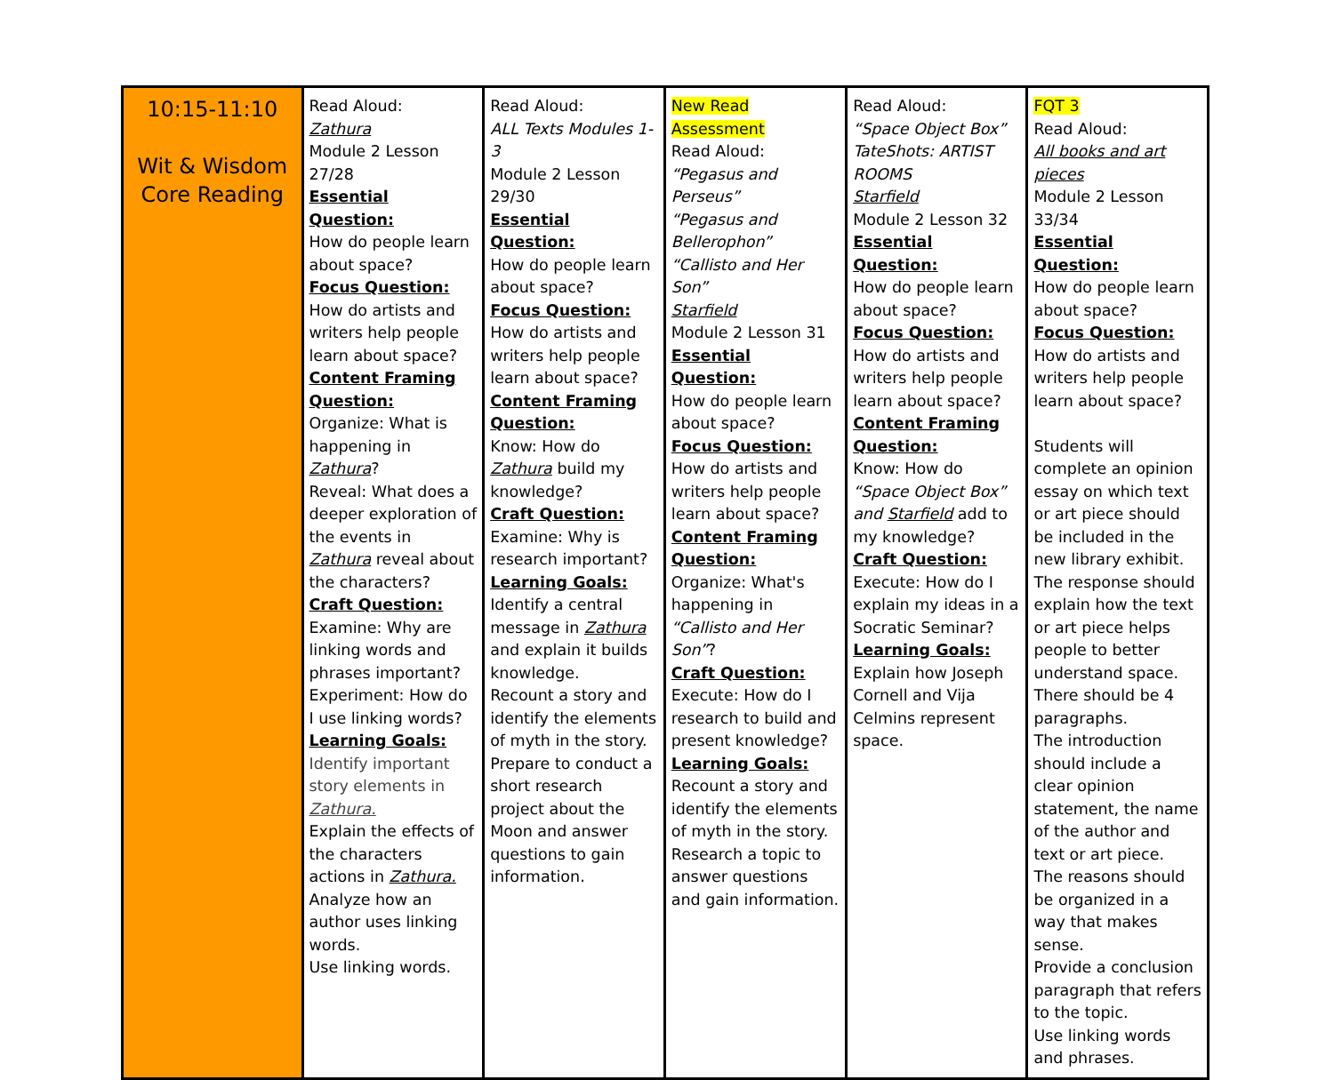| 10:15-11:10 Wit & Wisdom Core Reading | Read Aloud: Zathura Module 2 Lesson 27/28 Essential Question: How do people learn about space? Focus Question: How do artists and writers help people learn about space? Content Framing Question: Organize: What is happening in Zathura ? Reveal: What does a deeper exploration of the events in Zathura reveal about the characters? Craft Question: Examine: Why are linking words and phrases important? Experiment: How do I use linking words? Learning Goals: Identify important story elements in Zathura. Explain the effects of the characters actions in Zathura. Analyze how an author uses linking words. Use linking words. | Read Aloud: ALL Texts Modules 1-3 Module 2 Lesson 29/30 Essential Question: How do people learn about space? Focus Question: How do artists and writers help people learn about space? Content Framing Question: Know: How do Zathura build my knowledge? Craft Question: Examine: Why is research important? Learning Goals: Identify a central message in Zathura and explain it builds knowledge. Recount a story and identify the elements of myth in the story. Prepare to conduct a short research project about the Moon and answer questions to gain information. | New Read Assessment Read Aloud: “Pegasus and Perseus” “Pegasus and Bellerophon” “Callisto and Her Son” Starfield Module 2 Lesson 31 Essential Question: How do people learn about space? Focus Question: How do artists and writers help people learn about space? Content Framing Question: Organize: What's happening in “Callisto and Her Son” ? Craft Question: Execute: How do I research to build and present knowledge? Learning Goals: Recount a story and identify the elements of myth in the story. Research a topic to answer questions and gain information. | Read Aloud: “Space Object Box” TateShots: ARTIST ROOMS Starfield Module 2 Lesson 32 Essential Question: How do people learn about space? Focus Question: How do artists and writers help people learn about space? Content Framing Question: Know: How do “Space Object Box” and Starfield add to my knowledge? Craft Question: Execute: How do I explain my ideas in a Socratic Seminar? Learning Goals: Explain how Joseph Cornell and Vija Celmins represent space. | FQT 3 Read Aloud: All books and art pieces Module 2 Lesson 33/34 Essential Question: How do people learn about space? Focus Question: How do artists and writers help people learn about space? Students will complete an opinion essay on which text or art piece should be included in the new library exhibit. The response should explain how the text or art piece helps people to better understand space. There should be 4 paragraphs. The introduction should include a clear opinion statement, the name of the author and text or art piece. The reasons should be organized in a way that makes sense. Provide a conclusion paragraph that refers to the topic. Use linking words and phrases. |